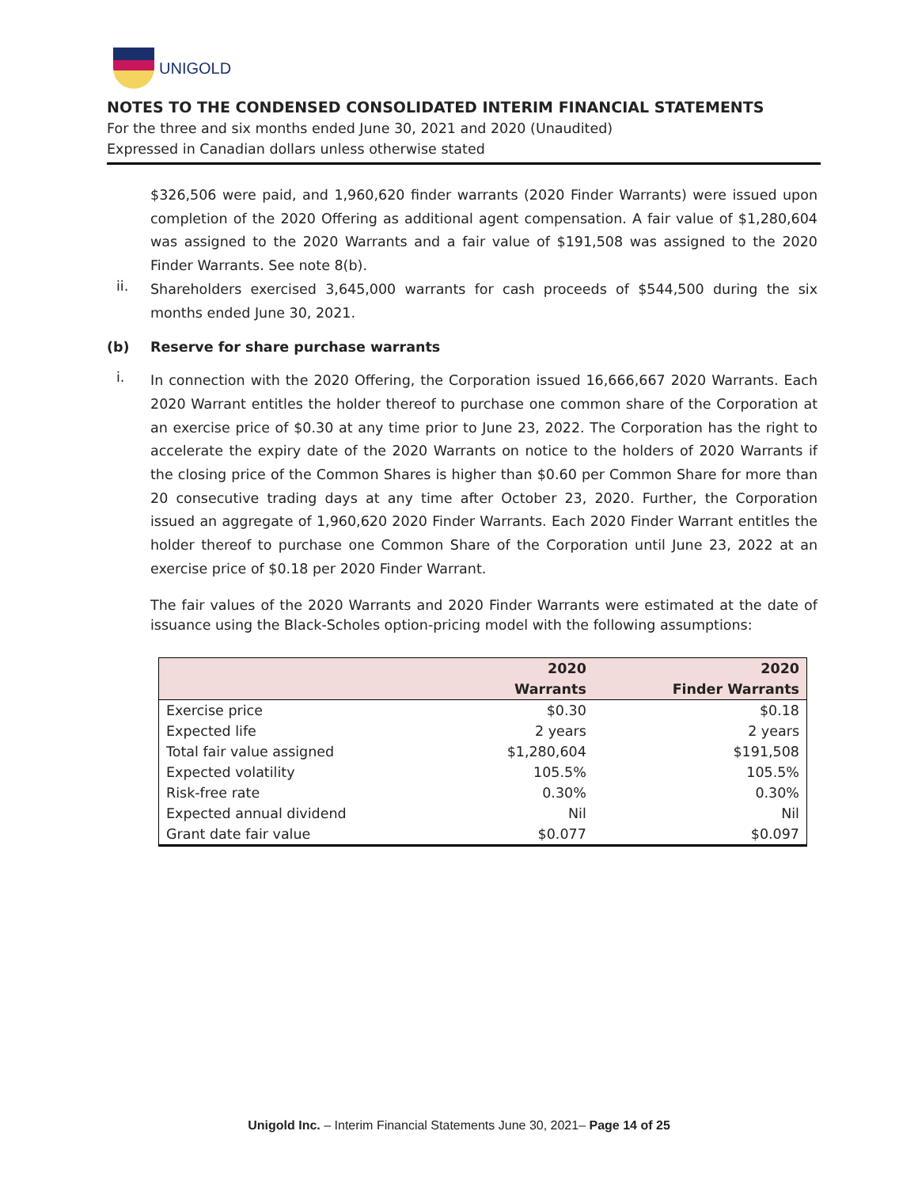UNIGOLD
NOTES TO THE CONDENSED CONSOLIDATED INTERIM FINANCIAL STATEMENTS
For the three and six months ended June 30, 2021 and 2020 (Unaudited)
Expressed in Canadian dollars unless otherwise stated
$326,506 were paid, and 1,960,620 finder warrants (2020 Finder Warrants) were issued upon completion of the 2020 Offering as additional agent compensation. A fair value of $1,280,604 was assigned to the 2020 Warrants and a fair value of $191,508 was assigned to the 2020 Finder Warrants. See note 8(b).
ii.
Shareholders exercised 3,645,000 warrants for cash proceeds of $544,500 during the six months ended June 30, 2021.
(b) Reserve for share purchase warrants
i.
In connection with the 2020 Offering, the Corporation issued 16,666,667 2020 Warrants. Each 2020 Warrant entitles the holder thereof to purchase one common share of the Corporation at an exercise price of $0.30 at any time prior to June 23, 2022. The Corporation has the right to accelerate the expiry date of the 2020 Warrants on notice to the holders of 2020 Warrants if the closing price of the Common Shares is higher than $0.60 per Common Share for more than 20 consecutive trading days at any time after October 23, 2020. Further, the Corporation issued an aggregate of 1,960,620 2020 Finder Warrants. Each 2020 Finder Warrant entitles the holder thereof to purchase one Common Share of the Corporation until June 23, 2022 at an exercise price of $0.18 per 2020 Finder Warrant.
The fair values of the 2020 Warrants and 2020 Finder Warrants were estimated at the date of issuance using the Black-Scholes option-pricing model with the following assumptions:
| | 2020 Warrants | 2020 Finder Warrants |
| --- | --- | --- |
| Exercise price | $0.30 | $0.18 |
| Expected life | 2 years | 2 years |
| Total fair value assigned | $1,280,604 | $191,508 |
| Expected volatility | 105.5% | 105.5% |
| Risk-free rate | 0.30% | 0.30% |
| Expected annual dividend | Nil | Nil |
| Grant date fair value | $0.077 | $0.097 |
Unigold Inc. – Interim Financial Statements June 30, 2021– Page 14 of 25